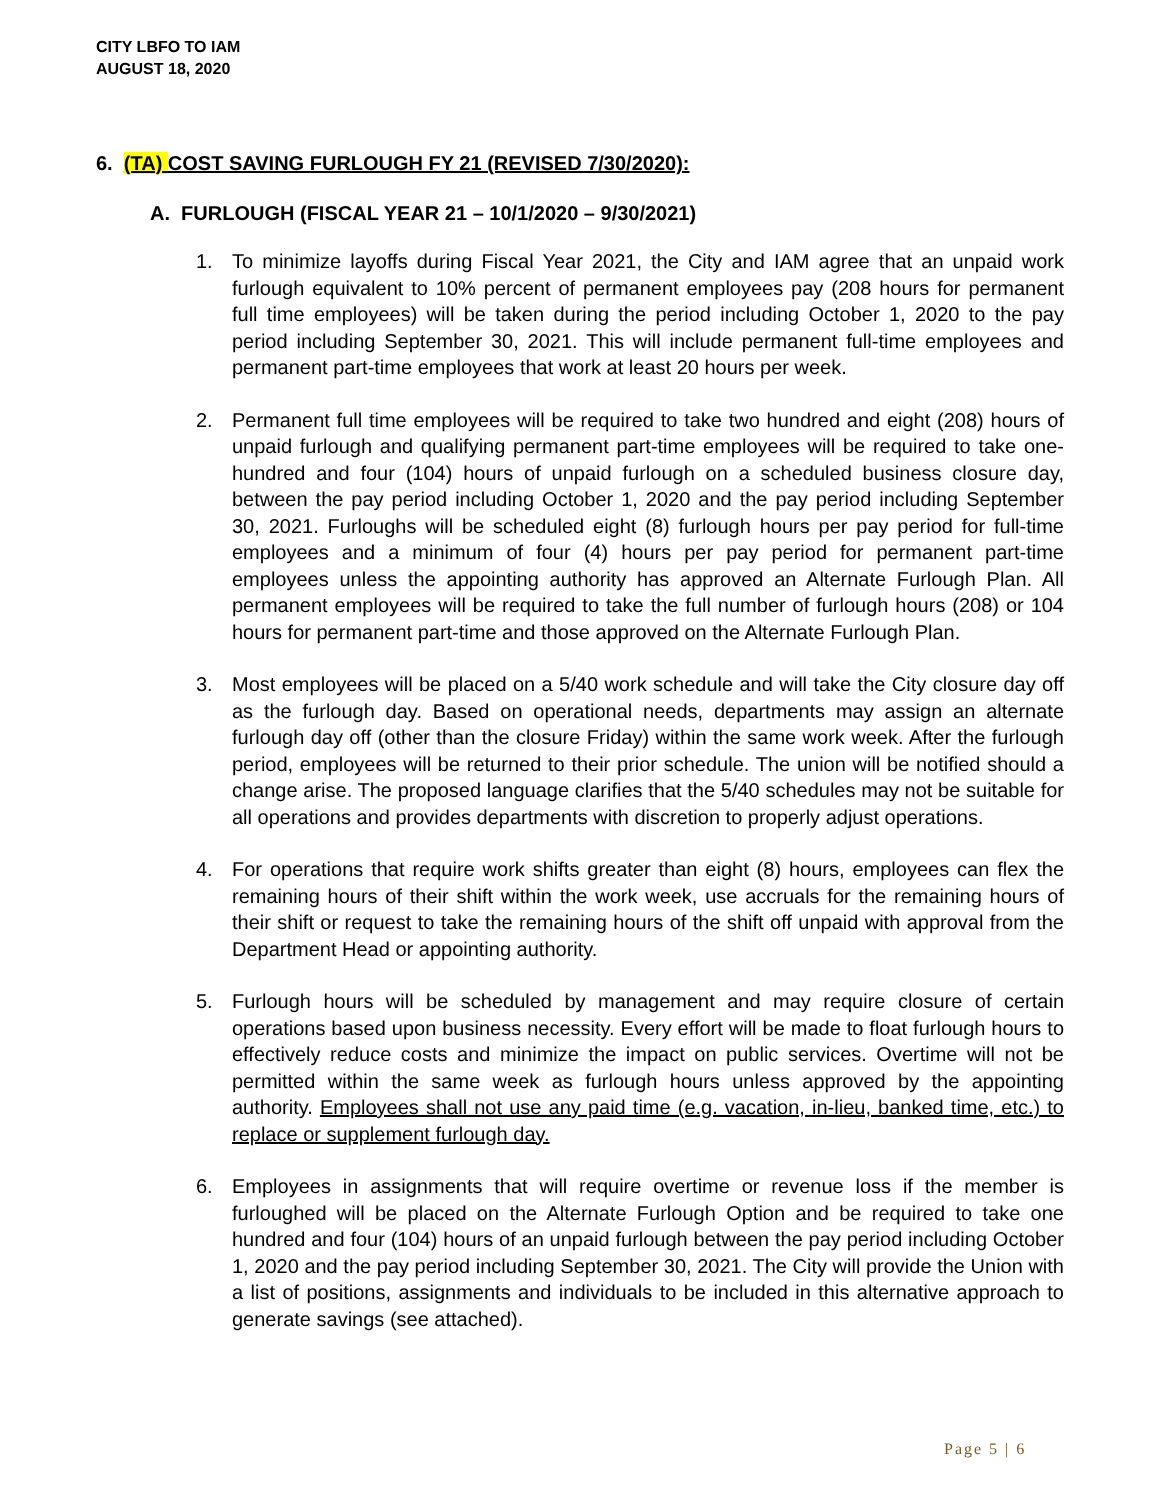CITY LBFO TO IAM
AUGUST 18, 2020
6. (TA) COST SAVING FURLOUGH FY 21 (REVISED 7/30/2020):
A. FURLOUGH (FISCAL YEAR 21 – 10/1/2020 – 9/30/2021)
1. To minimize layoffs during Fiscal Year 2021, the City and IAM agree that an unpaid work furlough equivalent to 10% percent of permanent employees pay (208 hours for permanent full time employees) will be taken during the period including October 1, 2020 to the pay period including September 30, 2021. This will include permanent full-time employees and permanent part-time employees that work at least 20 hours per week.
2. Permanent full time employees will be required to take two hundred and eight (208) hours of unpaid furlough and qualifying permanent part-time employees will be required to take one-hundred and four (104) hours of unpaid furlough on a scheduled business closure day, between the pay period including October 1, 2020 and the pay period including September 30, 2021. Furloughs will be scheduled eight (8) furlough hours per pay period for full-time employees and a minimum of four (4) hours per pay period for permanent part-time employees unless the appointing authority has approved an Alternate Furlough Plan. All permanent employees will be required to take the full number of furlough hours (208) or 104 hours for permanent part-time and those approved on the Alternate Furlough Plan.
3. Most employees will be placed on a 5/40 work schedule and will take the City closure day off as the furlough day. Based on operational needs, departments may assign an alternate furlough day off (other than the closure Friday) within the same work week. After the furlough period, employees will be returned to their prior schedule. The union will be notified should a change arise. The proposed language clarifies that the 5/40 schedules may not be suitable for all operations and provides departments with discretion to properly adjust operations.
4. For operations that require work shifts greater than eight (8) hours, employees can flex the remaining hours of their shift within the work week, use accruals for the remaining hours of their shift or request to take the remaining hours of the shift off unpaid with approval from the Department Head or appointing authority.
5. Furlough hours will be scheduled by management and may require closure of certain operations based upon business necessity. Every effort will be made to float furlough hours to effectively reduce costs and minimize the impact on public services. Overtime will not be permitted within the same week as furlough hours unless approved by the appointing authority. Employees shall not use any paid time (e.g. vacation, in-lieu, banked time, etc.) to replace or supplement furlough day.
6. Employees in assignments that will require overtime or revenue loss if the member is furloughed will be placed on the Alternate Furlough Option and be required to take one hundred and four (104) hours of an unpaid furlough between the pay period including October 1, 2020 and the pay period including September 30, 2021. The City will provide the Union with a list of positions, assignments and individuals to be included in this alternative approach to generate savings (see attached).
Page 5 | 6